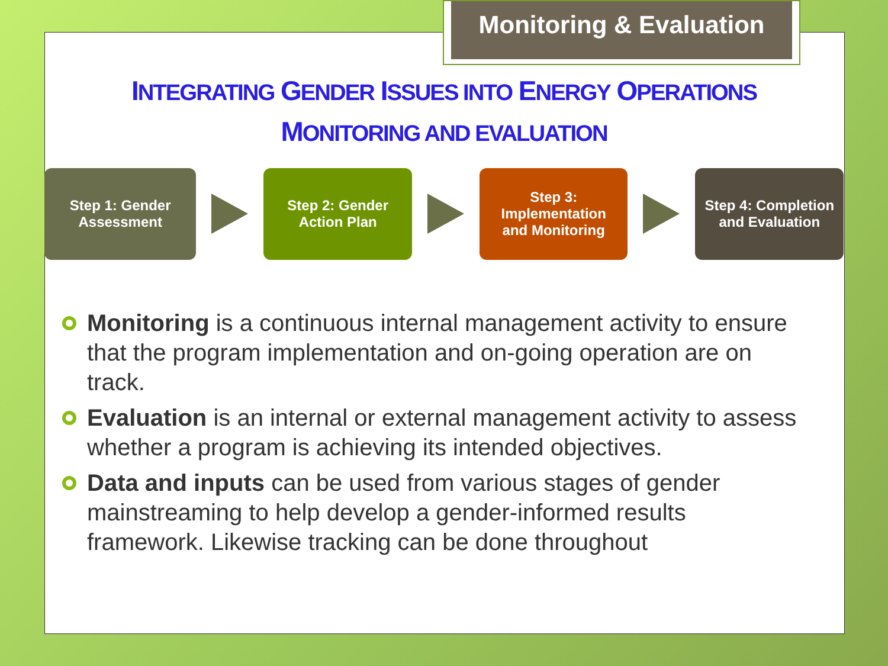Monitoring & Evaluation
INTEGRATING GENDER ISSUES INTO ENERGY OPERATIONS
MONITORING AND EVALUATION
Step 1: Gender
Assessment
Step 2: Gender
Action Plan
Step 3:
Implementation
and Monitoring
Step 4: Completion
and Evaluation
Monitoring is a continuous internal management activity to ensure that the program implementation and on-going operation are on track.
Evaluation is an internal or external management activity to assess whether a program is achieving its intended objectives.
Data and inputs can be used from various stages of gender mainstreaming to help develop a gender-informed results framework. Likewise tracking can be done throughout